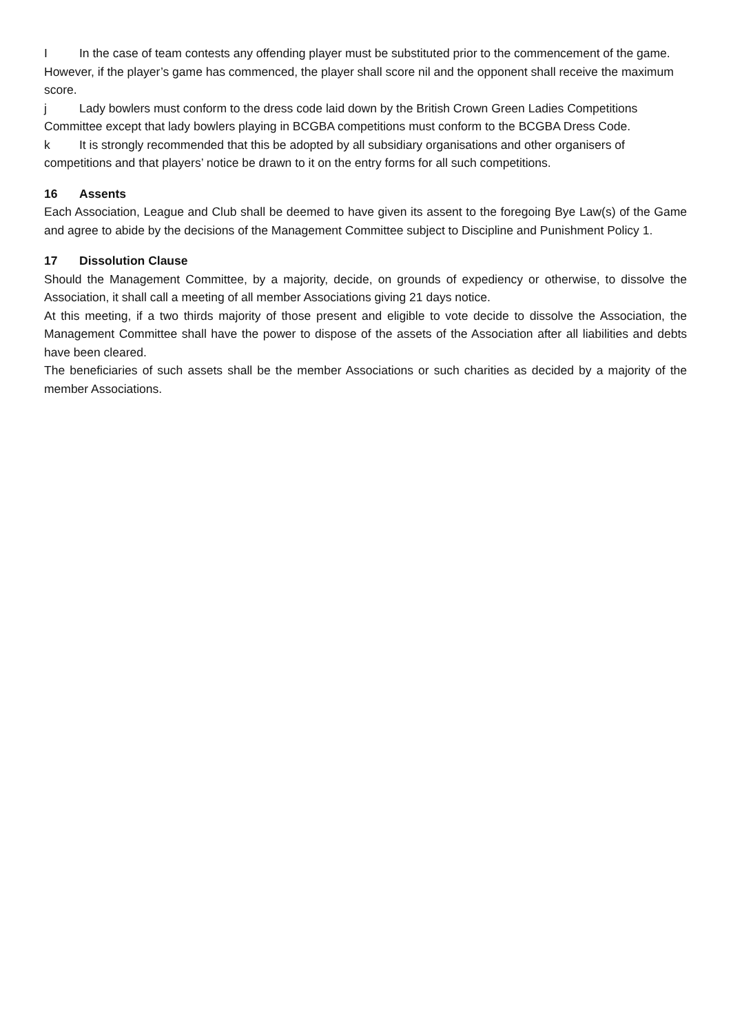I In the case of team contests any offending player must be substituted prior to the commencement of the game. However, if the player’s game has commenced, the player shall score nil and the opponent shall receive the maximum score.
j Lady bowlers must conform to the dress code laid down by the British Crown Green Ladies Competitions Committee except that lady bowlers playing in BCGBA competitions must conform to the BCGBA Dress Code.
k It is strongly recommended that this be adopted by all subsidiary organisations and other organisers of competitions and that players’ notice be drawn to it on the entry forms for all such competitions.
16 Assents
Each Association, League and Club shall be deemed to have given its assent to the foregoing Bye Law(s) of the Game and agree to abide by the decisions of the Management Committee subject to Discipline and Punishment Policy 1.
17 Dissolution Clause
Should the Management Committee, by a majority, decide, on grounds of expediency or otherwise, to dissolve the Association, it shall call a meeting of all member Associations giving 21 days notice.
At this meeting, if a two thirds majority of those present and eligible to vote decide to dissolve the Association, the Management Committee shall have the power to dispose of the assets of the Association after all liabilities and debts have been cleared.
The beneficiaries of such assets shall be the member Associations or such charities as decided by a majority of the member Associations.